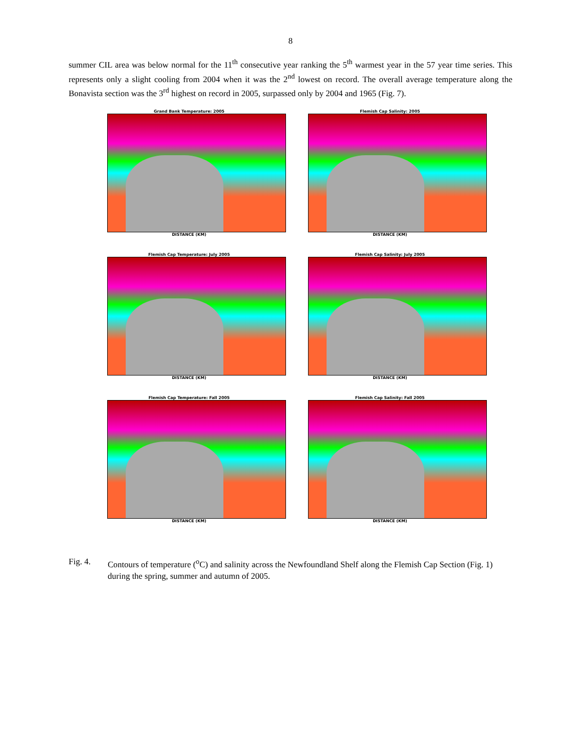8
summer CIL area was below normal for the 11<sup>th</sup> consecutive year ranking the 5<sup>th</sup> warmest year in the 57 year time series. This represents only a slight cooling from 2004 when it was the 2<sup>nd</sup> lowest on record. The overall average temperature along the Bonavista section was the 3<sup>rd</sup> highest on record in 2005, surpassed only by 2004 and 1965 (Fig. 7).
Grand Bank Temperature: 2005
DISTANCE (KM)
Flemish Cap Salinity: 2005
DISTANCE (KM)
Flemish Cap Temperature: July 2005
DISTANCE (KM)
Flemish Cap Salinity: July 2005
DISTANCE (KM)
Flemish Cap Temperature: Fall 2005
DISTANCE (KM)
Flemish Cap Salinity: Fall 2005
DISTANCE (KM)
Fig. 4. Contours of temperature (<sup>o</sup>C) and salinity across the Newfoundland Shelf along the Flemish Cap Section (Fig. 1) during the spring, summer and autumn of 2005.